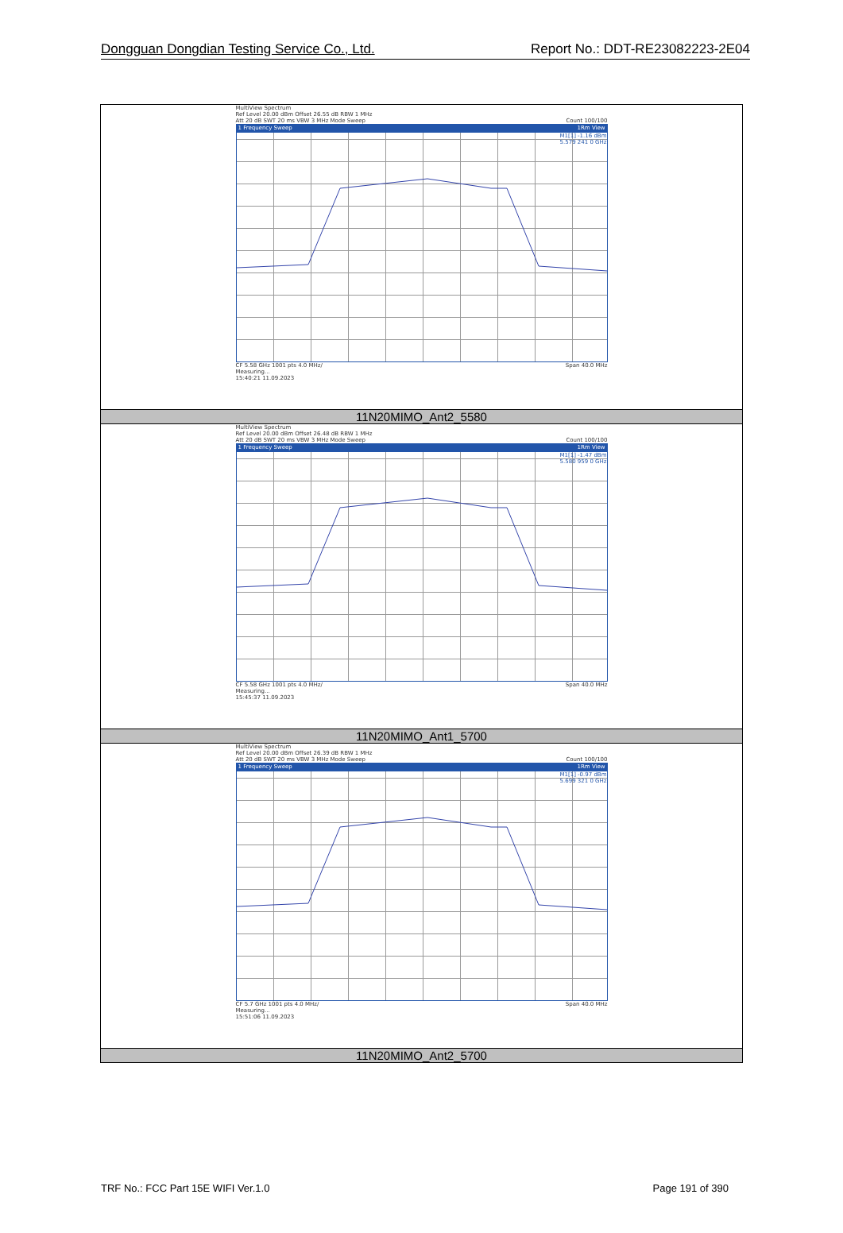Dongguan Dongdian Testing Service Co., Ltd. Report No.: DDT-RE23082223-2E04
| MultiView Spectrum Ref Level 20.00 dBm Offset 26.55 dB RBW 1 MHz Att 20 dB SWT 20 ms VBW 3 MHz Mode Sweep Count 100/100 1 Frequency Sweep 1Rm View M1[1] -1.16 dBm 5.579 241 0 GHz CF 5.58 GHz 1001 pts 4.0 MHz/ Span 40.0 MHz Measuring... 15:40:21 11.09.2023 |
| 11N20MIMO_Ant2_5580 |
| MultiView Spectrum Ref Level 20.00 dBm Offset 26.48 dB RBW 1 MHz Att 20 dB SWT 20 ms VBW 3 MHz Mode Sweep Count 100/100 1 Frequency Sweep 1Rm View M1[1] -1.47 dBm 5.580 959 0 GHz CF 5.58 GHz 1001 pts 4.0 MHz/ Span 40.0 MHz Measuring... 15:45:37 11.09.2023 |
| 11N20MIMO_Ant1_5700 |
| MultiView Spectrum Ref Level 20.00 dBm Offset 26.39 dB RBW 1 MHz Att 20 dB SWT 20 ms VBW 3 MHz Mode Sweep Count 100/100 1 Frequency Sweep 1Rm View M1[1] -0.97 dBm 5.699 321 0 GHz CF 5.7 GHz 1001 pts 4.0 MHz/ Span 40.0 MHz Measuring... 15:51:06 11.09.2023 |
| 11N20MIMO_Ant2_5700 |
TRF No.: FCC Part 15E WIFI Ver.1.0 Page 191 of 390